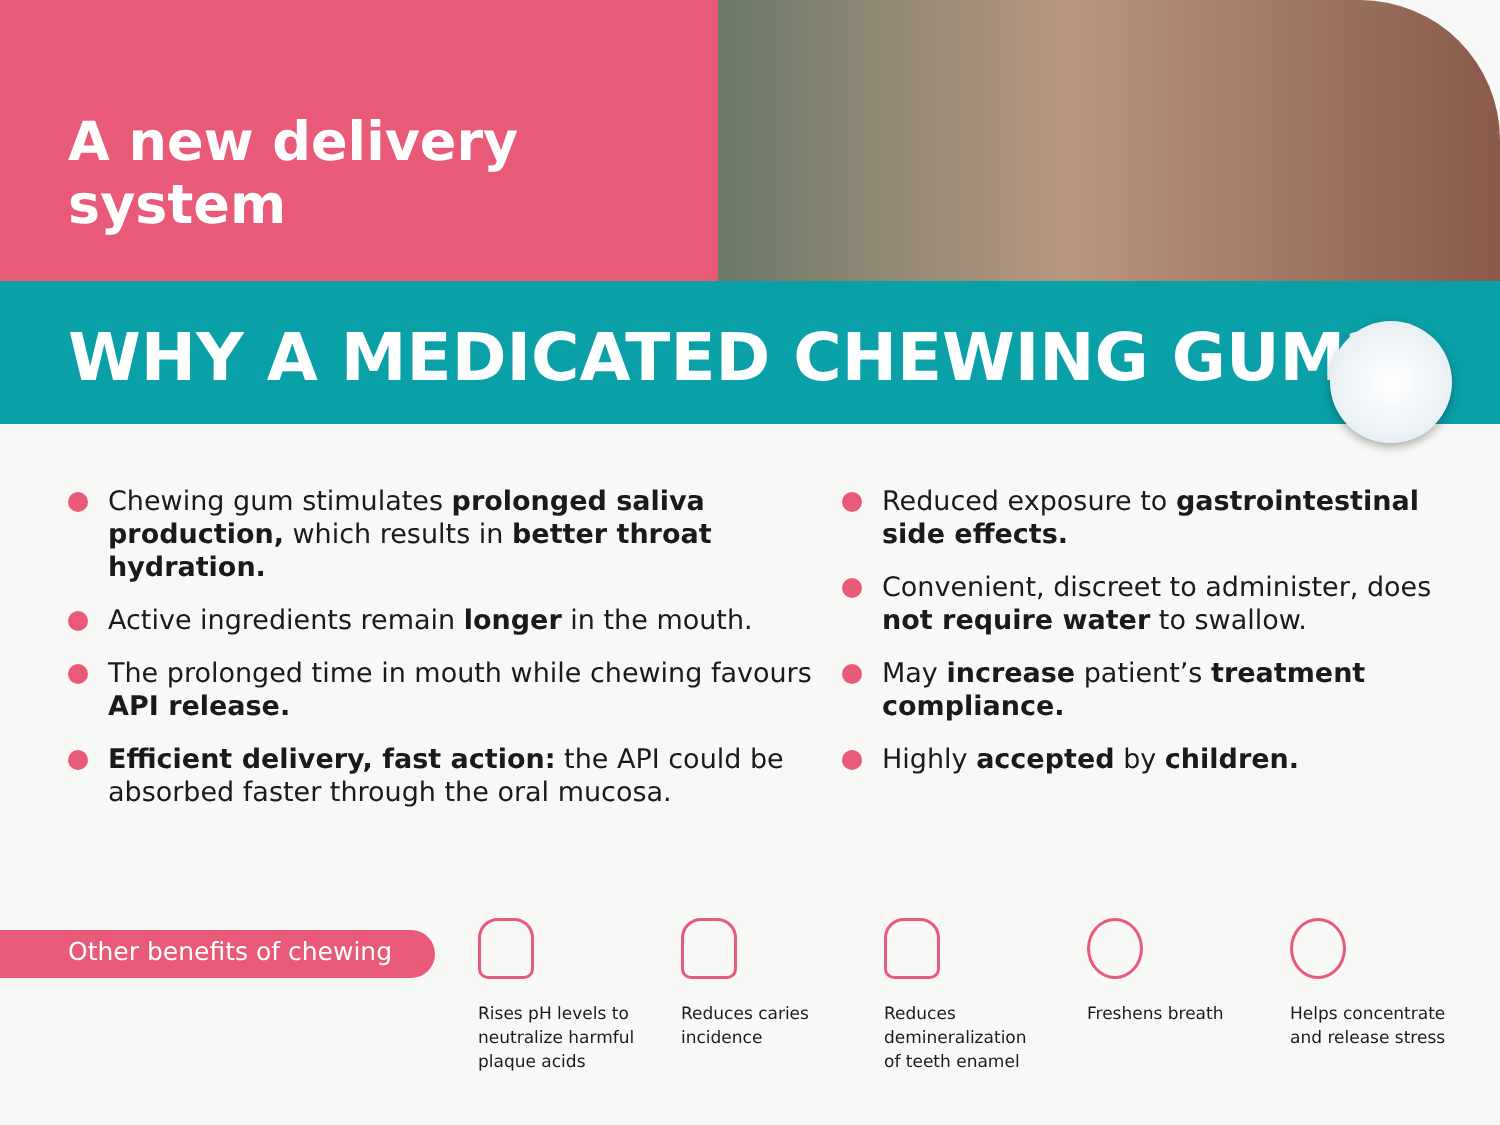A new delivery system
WHY A MEDICATED CHEWING GUM?
Chewing gum stimulates prolonged saliva production, which results in better throat hydration.
Active ingredients remain longer in the mouth.
The prolonged time in mouth while chewing favours API release.
Efficient delivery, fast action: the API could be absorbed faster through the oral mucosa.
Reduced exposure to gastrointestinal side effects.
Convenient, discreet to administer, does not require water to swallow.
May increase patient’s treatment compliance.
Highly accepted by children.
Other benefits of chewing
Rises pH levels to neutralize harmful plaque acids
Reduces caries incidence
Reduces demineralization of teeth enamel
Freshens breath Helps concentrate and release stress